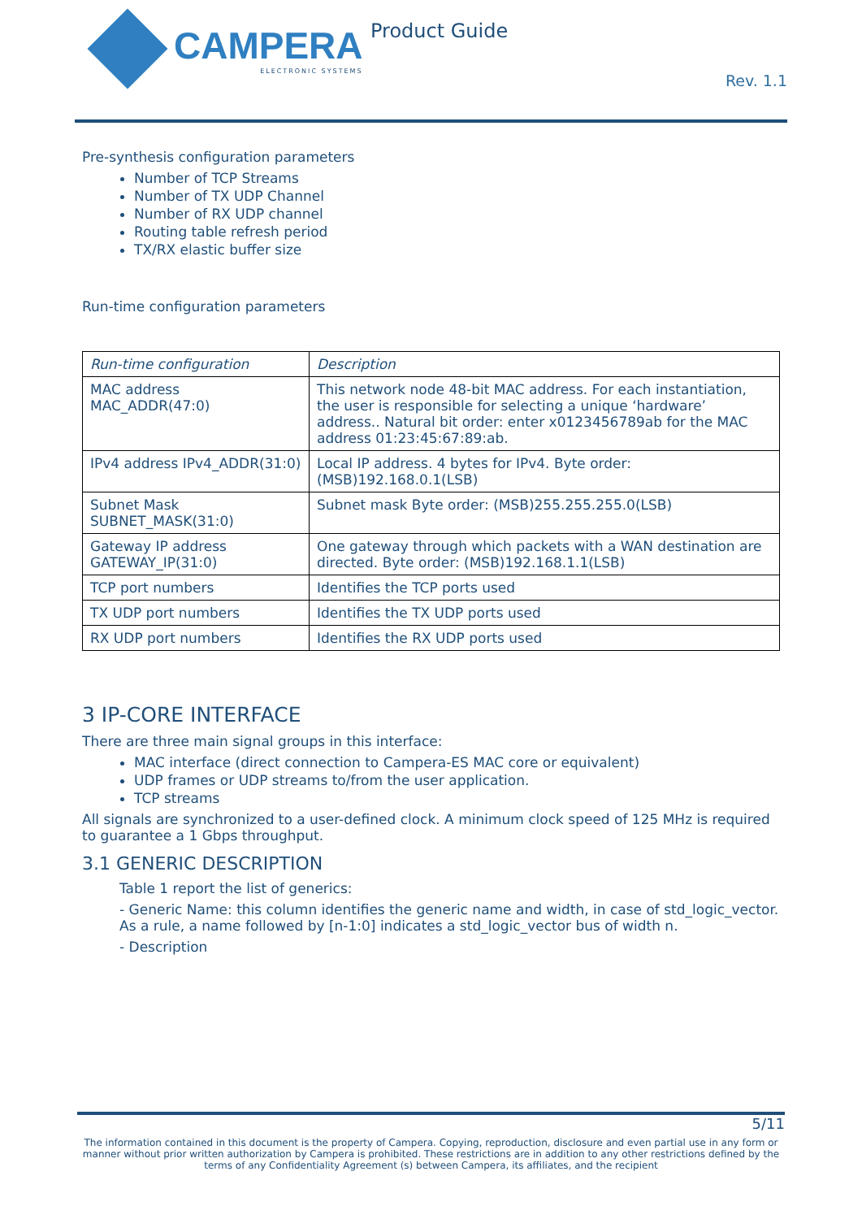CAMPERA
ELECTRONIC SYSTEMS
Product Guide
Rev. 1.1
Pre-synthesis configuration parameters
Number of TCP Streams
Number of TX UDP Channel
Number of RX UDP channel
Routing table refresh period
TX/RX elastic buffer size
Run-time configuration parameters
| Run-time configuration | Description |
| MAC address MAC_ADDR(47:0) | This network node 48-bit MAC address. For each instantiation, the user is responsible for selecting a unique ‘hardware’ address.. Natural bit order: enter x0123456789ab for the MAC address 01:23:45:67:89:ab. |
| IPv4 address IPv4_ADDR(31:0) | Local IP address. 4 bytes for IPv4. Byte order: (MSB)192.168.0.1(LSB) |
| Subnet Mask SUBNET_MASK(31:0) | Subnet mask Byte order: (MSB)255.255.255.0(LSB) |
| Gateway IP address GATEWAY_IP(31:0) | One gateway through which packets with a WAN destination are directed. Byte order: (MSB)192.168.1.1(LSB) |
| TCP port numbers | Identifies the TCP ports used |
| TX UDP port numbers | Identifies the TX UDP ports used |
| RX UDP port numbers | Identifies the RX UDP ports used |
3 IP-CORE INTERFACE
There are three main signal groups in this interface:
MAC interface (direct connection to Campera-ES MAC core or equivalent)
UDP frames or UDP streams to/from the user application.
TCP streams
All signals are synchronized to a user-defined clock. A minimum clock speed of 125 MHz is required to guarantee a 1 Gbps throughput.
3.1 GENERIC DESCRIPTION
Table 1 report the list of generics:
- Generic Name: this column identifies the generic name and width, in case of std_logic_vector. As a rule, a name followed by [n-1:0] indicates a std_logic_vector bus of width n.
- Description
5/11
The information contained in this document is the property of Campera. Copying, reproduction, disclosure and even partial use in any form or manner without prior written authorization by Campera is prohibited. These restrictions are in addition to any other restrictions defined by the terms of any Confidentiality Agreement (s) between Campera, its affiliates, and the recipient